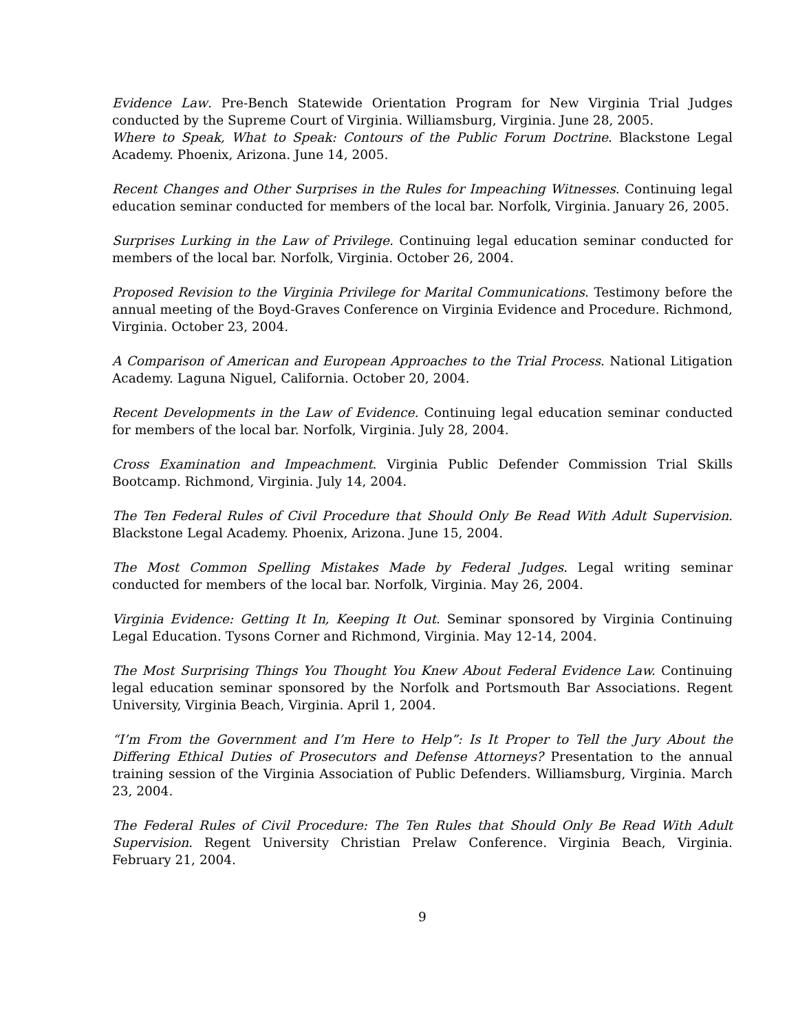Evidence Law. Pre-Bench Statewide Orientation Program for New Virginia Trial Judges conducted by the Supreme Court of Virginia. Williamsburg, Virginia. June 28, 2005.
Where to Speak, What to Speak: Contours of the Public Forum Doctrine. Blackstone Legal Academy. Phoenix, Arizona. June 14, 2005.
Recent Changes and Other Surprises in the Rules for Impeaching Witnesses. Continuing legal education seminar conducted for members of the local bar. Norfolk, Virginia. January 26, 2005.
Surprises Lurking in the Law of Privilege. Continuing legal education seminar conducted for members of the local bar. Norfolk, Virginia. October 26, 2004.
Proposed Revision to the Virginia Privilege for Marital Communications. Testimony before the annual meeting of the Boyd-Graves Conference on Virginia Evidence and Procedure. Richmond, Virginia. October 23, 2004.
A Comparison of American and European Approaches to the Trial Process. National Litigation Academy. Laguna Niguel, California. October 20, 2004.
Recent Developments in the Law of Evidence. Continuing legal education seminar conducted for members of the local bar. Norfolk, Virginia. July 28, 2004.
Cross Examination and Impeachment. Virginia Public Defender Commission Trial Skills Bootcamp. Richmond, Virginia. July 14, 2004.
The Ten Federal Rules of Civil Procedure that Should Only Be Read With Adult Supervision. Blackstone Legal Academy. Phoenix, Arizona. June 15, 2004.
The Most Common Spelling Mistakes Made by Federal Judges. Legal writing seminar conducted for members of the local bar. Norfolk, Virginia. May 26, 2004.
Virginia Evidence: Getting It In, Keeping It Out. Seminar sponsored by Virginia Continuing Legal Education. Tysons Corner and Richmond, Virginia. May 12-14, 2004.
The Most Surprising Things You Thought You Knew About Federal Evidence Law. Continuing legal education seminar sponsored by the Norfolk and Portsmouth Bar Associations. Regent University, Virginia Beach, Virginia. April 1, 2004.
“I’m From the Government and I’m Here to Help”: Is It Proper to Tell the Jury About the Differing Ethical Duties of Prosecutors and Defense Attorneys? Presentation to the annual training session of the Virginia Association of Public Defenders. Williamsburg, Virginia. March 23, 2004.
The Federal Rules of Civil Procedure: The Ten Rules that Should Only Be Read With Adult Supervision. Regent University Christian Prelaw Conference. Virginia Beach, Virginia. February 21, 2004.
9